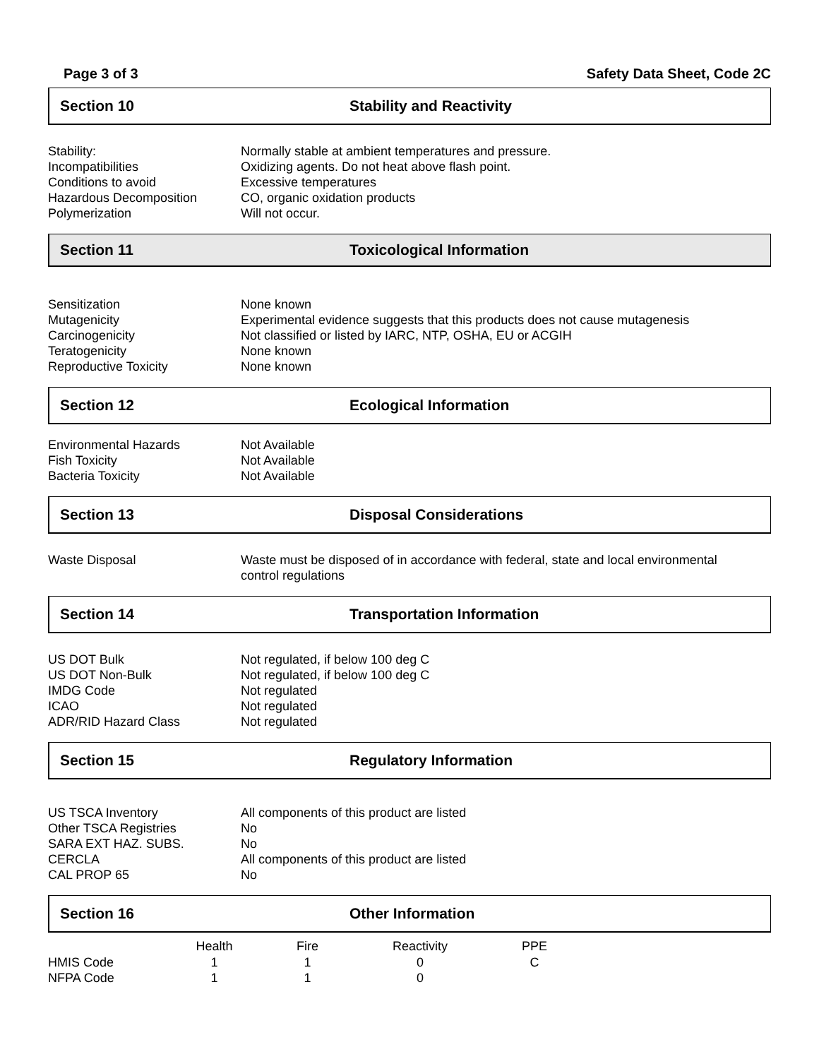Page 3 of 3 Safety Data Sheet, Code 2C
Section 10 Stability and Reactivity
| Stability: | Normally stable at ambient temperatures and pressure. |
| Incompatibilities | Oxidizing agents. Do not heat above flash point. |
| Conditions to avoid | Excessive temperatures |
| Hazardous Decomposition | CO, organic oxidation products |
| Polymerization | Will not occur. |
Section 11 Toxicological Information
| Sensitization | None known |
| Mutagenicity | Experimental evidence suggests that this products does not cause mutagenesis |
| Carcinogenicity | Not classified or listed by IARC, NTP, OSHA, EU or ACGIH |
| Teratogenicity | None known |
| Reproductive Toxicity | None known |
Section 12 Ecological Information
| Environmental Hazards | Not Available |
| Fish Toxicity | Not Available |
| Bacteria Toxicity | Not Available |
Section 13 Disposal Considerations
| Waste Disposal | Waste must be disposed of in accordance with federal, state and local environmental control regulations |
Section 14 Transportation Information
| US DOT Bulk | Not regulated, if below 100 deg C |
| US DOT Non-Bulk | Not regulated, if below 100 deg C |
| IMDG Code | Not regulated |
| ICAO | Not regulated |
| ADR/RID Hazard Class | Not regulated |
Section 15 Regulatory Information
| US TSCA Inventory | All components of this product are listed |
| Other TSCA Registries | No |
| SARA EXT HAZ. SUBS. | No |
| CERCLA | All components of this product are listed |
| CAL PROP 65 | No |
Section 16 Other Information
| | Health | Fire | Reactivity | PPE |
| --- | --- | --- | --- | --- |
| HMIS Code | 1 | 1 | 0 | C |
| NFPA Code | 1 | 1 | 0 | |